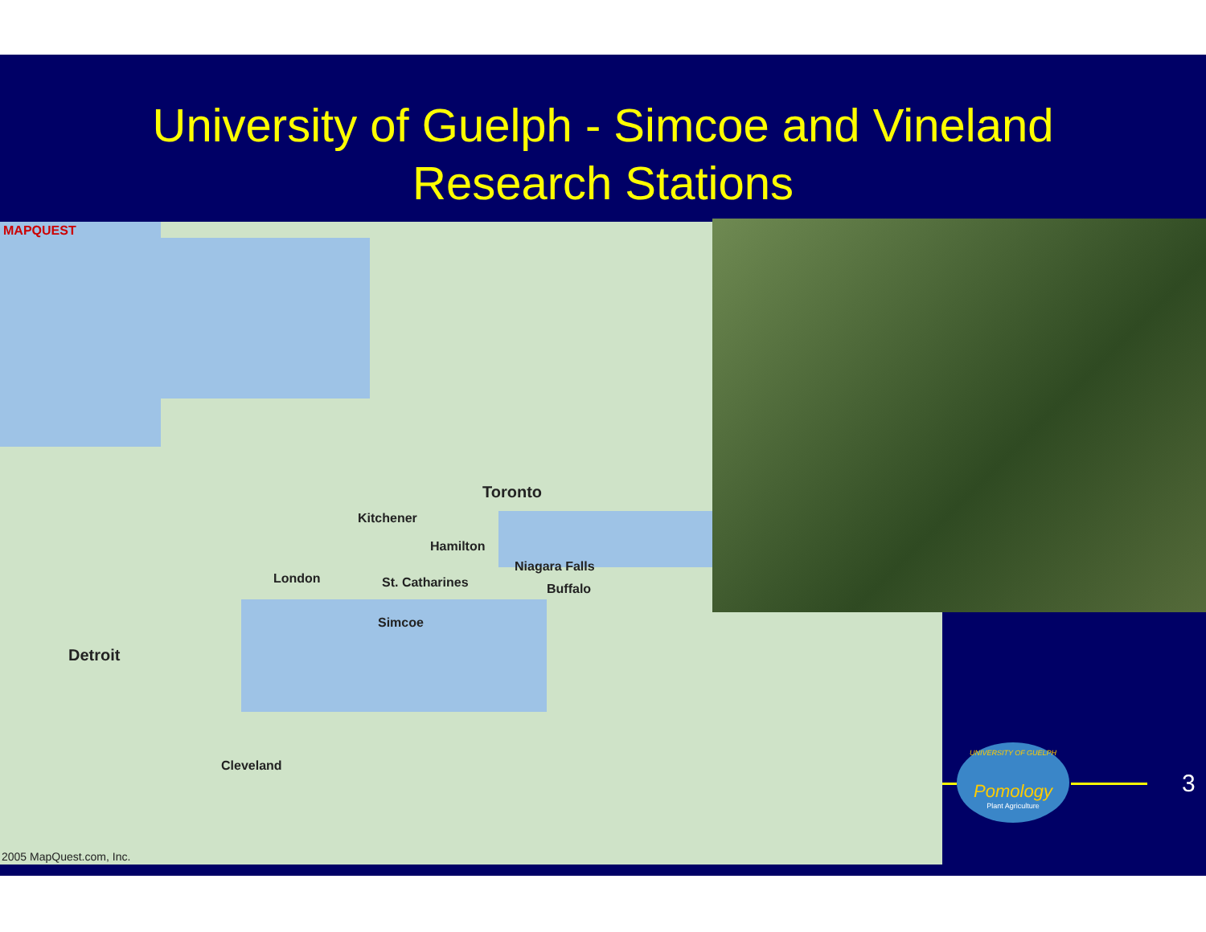University of Guelph - Simcoe and Vineland
Research Stations
MAPQUEST
Toronto
Kitchener
Hamilton
St. Catharines
Simcoe
London
Niagara Falls
Buffalo
Detroit
Cleveland
2005 MapQuest.com, Inc.
UNIVERSITY OF GUELPH
Pomology
Plant Agriculture
3